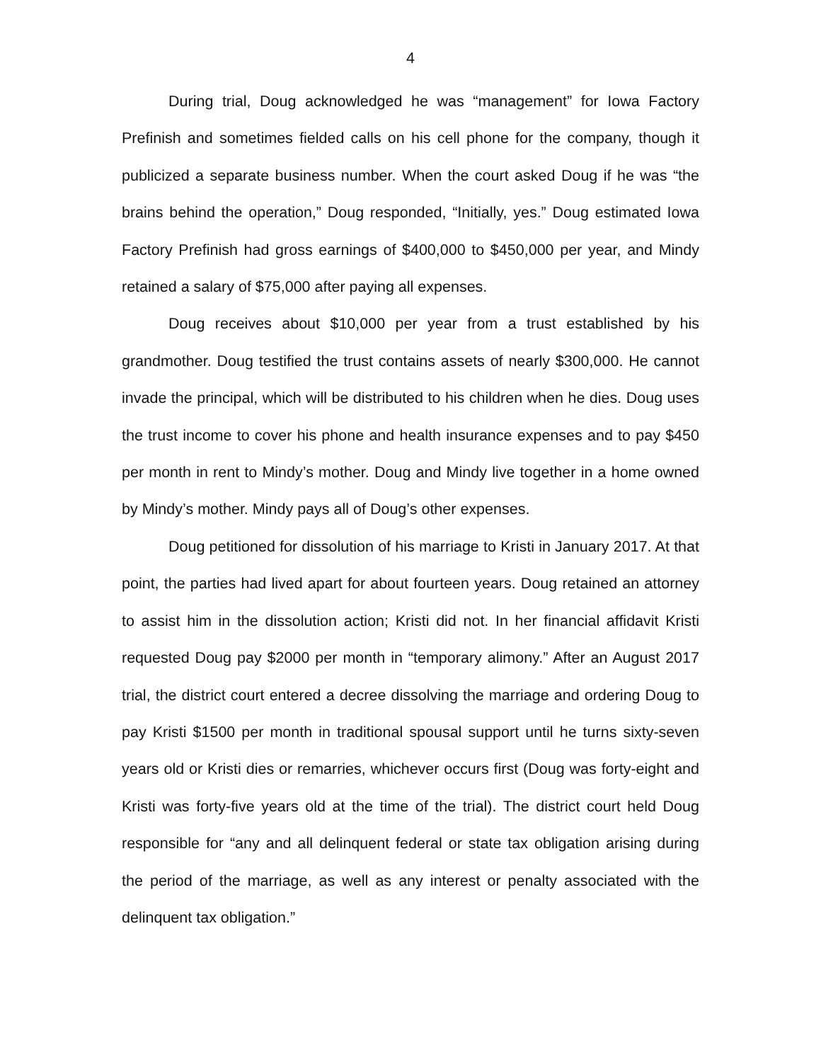4
During trial, Doug acknowledged he was “management” for Iowa Factory Prefinish and sometimes fielded calls on his cell phone for the company, though it publicized a separate business number. When the court asked Doug if he was “the brains behind the operation,” Doug responded, “Initially, yes.” Doug estimated Iowa Factory Prefinish had gross earnings of $400,000 to $450,000 per year, and Mindy retained a salary of $75,000 after paying all expenses.
Doug receives about $10,000 per year from a trust established by his grandmother. Doug testified the trust contains assets of nearly $300,000. He cannot invade the principal, which will be distributed to his children when he dies. Doug uses the trust income to cover his phone and health insurance expenses and to pay $450 per month in rent to Mindy’s mother. Doug and Mindy live together in a home owned by Mindy’s mother. Mindy pays all of Doug’s other expenses.
Doug petitioned for dissolution of his marriage to Kristi in January 2017. At that point, the parties had lived apart for about fourteen years. Doug retained an attorney to assist him in the dissolution action; Kristi did not. In her financial affidavit Kristi requested Doug pay $2000 per month in “temporary alimony.” After an August 2017 trial, the district court entered a decree dissolving the marriage and ordering Doug to pay Kristi $1500 per month in traditional spousal support until he turns sixty-seven years old or Kristi dies or remarries, whichever occurs first (Doug was forty-eight and Kristi was forty-five years old at the time of the trial). The district court held Doug responsible for “any and all delinquent federal or state tax obligation arising during the period of the marriage, as well as any interest or penalty associated with the delinquent tax obligation.”